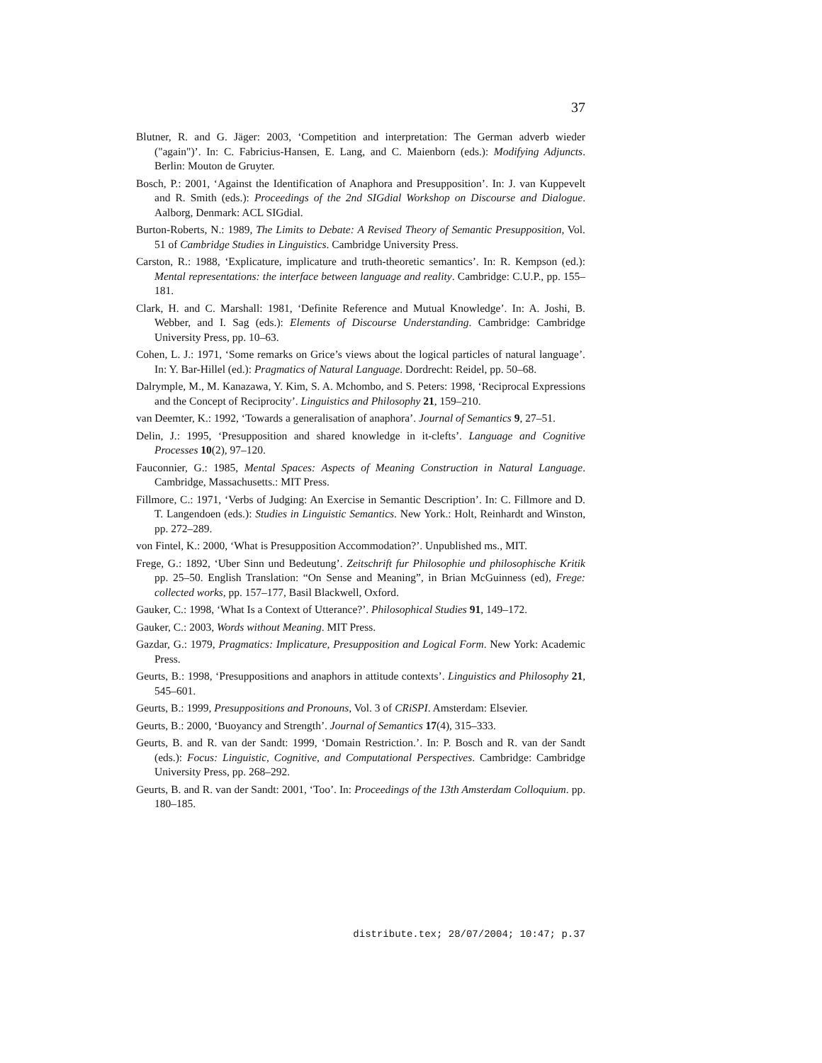37
Blutner, R. and G. Jäger: 2003, ‘Competition and interpretation: The German adverb wieder ("again")’. In: C. Fabricius-Hansen, E. Lang, and C. Maienborn (eds.): Modifying Adjuncts. Berlin: Mouton de Gruyter.
Bosch, P.: 2001, ‘Against the Identification of Anaphora and Presupposition’. In: J. van Kuppevelt and R. Smith (eds.): Proceedings of the 2nd SIGdial Workshop on Discourse and Dialogue. Aalborg, Denmark: ACL SIGdial.
Burton-Roberts, N.: 1989, The Limits to Debate: A Revised Theory of Semantic Presupposition, Vol. 51 of Cambridge Studies in Linguistics. Cambridge University Press.
Carston, R.: 1988, ‘Explicature, implicature and truth-theoretic semantics’. In: R. Kempson (ed.): Mental representations: the interface between language and reality. Cambridge: C.U.P., pp. 155–181.
Clark, H. and C. Marshall: 1981, ‘Definite Reference and Mutual Knowledge’. In: A. Joshi, B. Webber, and I. Sag (eds.): Elements of Discourse Understanding. Cambridge: Cambridge University Press, pp. 10–63.
Cohen, L. J.: 1971, ‘Some remarks on Grice’s views about the logical particles of natural language’. In: Y. Bar-Hillel (ed.): Pragmatics of Natural Language. Dordrecht: Reidel, pp. 50–68.
Dalrymple, M., M. Kanazawa, Y. Kim, S. A. Mchombo, and S. Peters: 1998, ‘Reciprocal Expressions and the Concept of Reciprocity’. Linguistics and Philosophy 21, 159–210.
van Deemter, K.: 1992, ‘Towards a generalisation of anaphora’. Journal of Semantics 9, 27–51.
Delin, J.: 1995, ‘Presupposition and shared knowledge in it-clefts’. Language and Cognitive Processes 10(2), 97–120.
Fauconnier, G.: 1985, Mental Spaces: Aspects of Meaning Construction in Natural Language. Cambridge, Massachusetts.: MIT Press.
Fillmore, C.: 1971, ‘Verbs of Judging: An Exercise in Semantic Description’. In: C. Fillmore and D. T. Langendoen (eds.): Studies in Linguistic Semantics. New York.: Holt, Reinhardt and Winston, pp. 272–289.
von Fintel, K.: 2000, ‘What is Presupposition Accommodation?’. Unpublished ms., MIT.
Frege, G.: 1892, ‘Uber Sinn und Bedeutung’. Zeitschrift fur Philosophie und philosophische Kritik pp. 25–50. English Translation: “On Sense and Meaning”, in Brian McGuinness (ed), Frege: collected works, pp. 157–177, Basil Blackwell, Oxford.
Gauker, C.: 1998, ‘What Is a Context of Utterance?’. Philosophical Studies 91, 149–172.
Gauker, C.: 2003, Words without Meaning. MIT Press.
Gazdar, G.: 1979, Pragmatics: Implicature, Presupposition and Logical Form. New York: Academic Press.
Geurts, B.: 1998, ‘Presuppositions and anaphors in attitude contexts’. Linguistics and Philosophy 21, 545–601.
Geurts, B.: 1999, Presuppositions and Pronouns, Vol. 3 of CRiSPI. Amsterdam: Elsevier.
Geurts, B.: 2000, ‘Buoyancy and Strength’. Journal of Semantics 17(4), 315–333.
Geurts, B. and R. van der Sandt: 1999, ‘Domain Restriction.’. In: P. Bosch and R. van der Sandt (eds.): Focus: Linguistic, Cognitive, and Computational Perspectives. Cambridge: Cambridge University Press, pp. 268–292.
Geurts, B. and R. van der Sandt: 2001, ‘Too’. In: Proceedings of the 13th Amsterdam Colloquium. pp. 180–185.
distribute.tex; 28/07/2004; 10:47; p.37